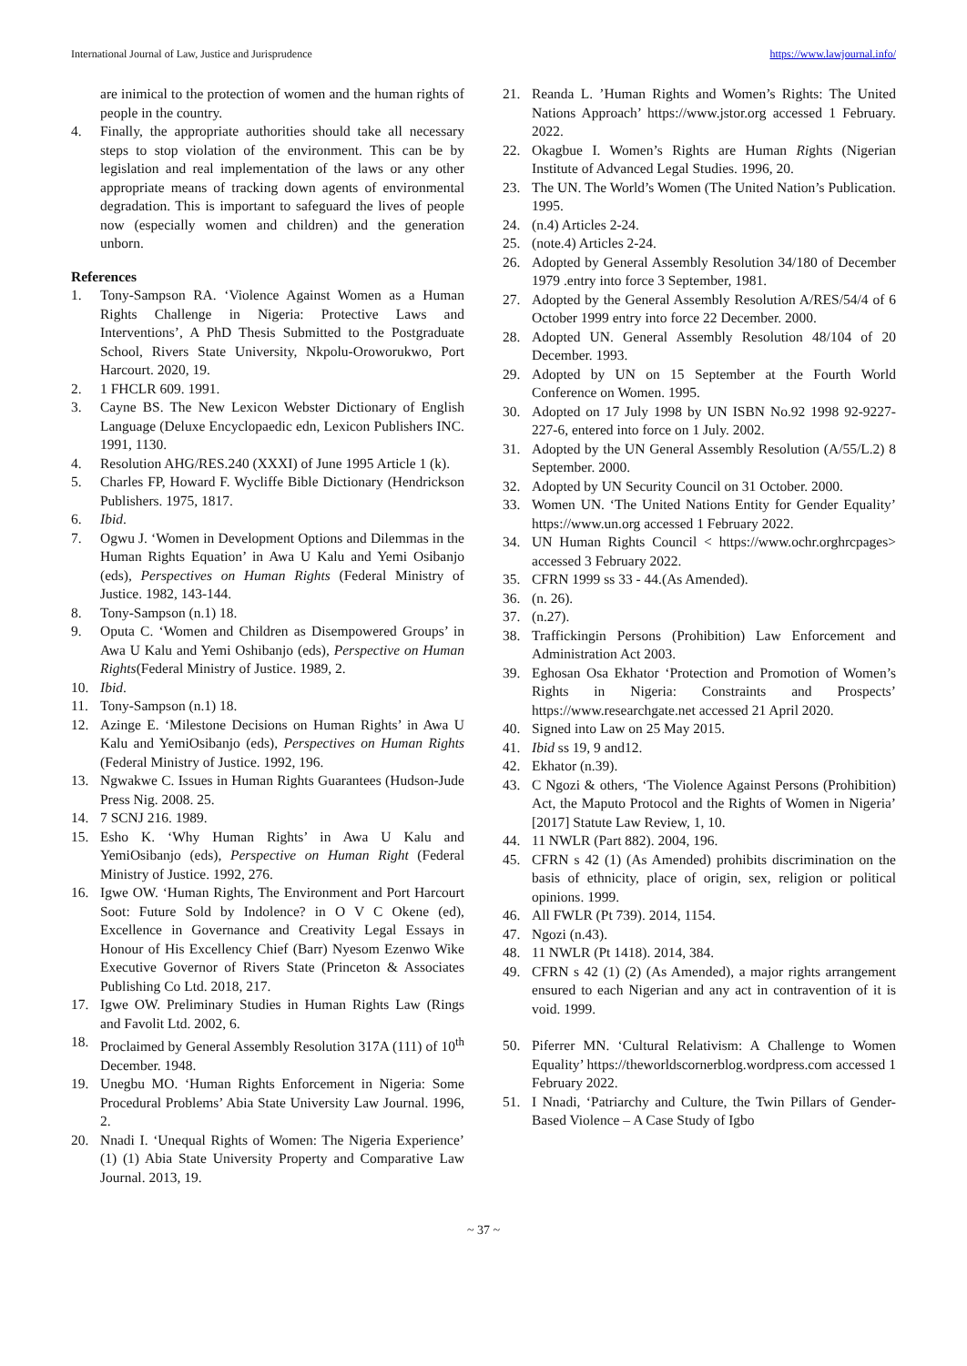International Journal of Law, Justice and Jurisprudence https://www.lawjournal.info/
are inimical to the protection of women and the human rights of people in the country.
4. Finally, the appropriate authorities should take all necessary steps to stop violation of the environment. This can be by legislation and real implementation of the laws or any other appropriate means of tracking down agents of environmental degradation. This is important to safeguard the lives of people now (especially women and children) and the generation unborn.
References
1. Tony-Sampson RA. ‘Violence Against Women as a Human Rights Challenge in Nigeria: Protective Laws and Interventions’, A PhD Thesis Submitted to the Postgraduate School, Rivers State University, Nkpolu-Oroworukwo, Port Harcourt. 2020, 19.
2. 1 FHCLR 609. 1991.
3. Cayne BS. The New Lexicon Webster Dictionary of English Language (Deluxe Encyclopaedic edn, Lexicon Publishers INC. 1991, 1130.
4. Resolution AHG/RES.240 (XXXI) of June 1995 Article 1 (k).
5. Charles FP, Howard F. Wycliffe Bible Dictionary (Hendrickson Publishers. 1975, 1817.
6. Ibid.
7. Ogwu J. ‘Women in Development Options and Dilemmas in the Human Rights Equation’ in Awa U Kalu and Yemi Osibanjo (eds), Perspectives on Human Rights (Federal Ministry of Justice. 1982, 143-144.
8. Tony-Sampson (n.1) 18.
9. Oputa C. ‘Women and Children as Disempowered Groups’ in Awa U Kalu and Yemi Oshibanjo (eds), Perspective on Human Rights(Federal Ministry of Justice. 1989, 2.
10. Ibid.
11. Tony-Sampson (n.1) 18.
12. Azinge E. ‘Milestone Decisions on Human Rights’ in Awa U Kalu and YemiOsibanjo (eds), Perspectives on Human Rights (Federal Ministry of Justice. 1992, 196.
13. Ngwakwe C. Issues in Human Rights Guarantees (Hudson-Jude Press Nig. 2008. 25.
14. 7 SCNJ 216. 1989.
15. Esho K. ‘Why Human Rights’ in Awa U Kalu and YemiOsibanjo (eds), Perspective on Human Right (Federal Ministry of Justice. 1992, 276.
16. Igwe OW. ‘Human Rights, The Environment and Port Harcourt Soot: Future Sold by Indolence? in O V C Okene (ed), Excellence in Governance and Creativity Legal Essays in Honour of His Excellency Chief (Barr) Nyesom Ezenwo Wike Executive Governor of Rivers State (Princeton & Associates Publishing Co Ltd. 2018, 217.
17. Igwe OW. Preliminary Studies in Human Rights Law (Rings and Favolit Ltd. 2002, 6.
18. Proclaimed by General Assembly Resolution 317A (111) of 10<sup>th</sup> December. 1948.
19. Unegbu MO. ‘Human Rights Enforcement in Nigeria: Some Procedural Problems’ Abia State University Law Journal. 1996, 2.
20. Nnadi I. ‘Unequal Rights of Women: The Nigeria Experience’ (1) (1) Abia State University Property and Comparative Law Journal. 2013, 19.
21. Reanda L. ’Human Rights and Women’s Rights: The United Nations Approach’ https://www.jstor.org accessed 1 February. 2022.
22. Okagbue I. Women’s Rights are Human Rights (Nigerian Institute of Advanced Legal Studies. 1996, 20.
23. The UN. The World’s Women (The United Nation’s Publication. 1995.
24. (n.4) Articles 2-24.
25. (note.4) Articles 2-24.
26. Adopted by General Assembly Resolution 34/180 of December 1979 .entry into force 3 September, 1981.
27. Adopted by the General Assembly Resolution A/RES/54/4 of 6 October 1999 entry into force 22 December. 2000.
28. Adopted UN. General Assembly Resolution 48/104 of 20 December. 1993.
29. Adopted by UN on 15 September at the Fourth World Conference on Women. 1995.
30. Adopted on 17 July 1998 by UN ISBN No.92 1998 92-9227-227-6, entered into force on 1 July. 2002.
31. Adopted by the UN General Assembly Resolution (A/55/L.2) 8 September. 2000.
32. Adopted by UN Security Council on 31 October. 2000.
33. Women UN. ‘The United Nations Entity for Gender Equality’ https://www.un.org accessed 1 February 2022.
34. UN Human Rights Council < https://www.ochr.orghrcpages> accessed 3 February 2022.
35. CFRN 1999 ss 33 - 44.(As Amended).
36. (n. 26).
37. (n.27).
38. Traffickingin Persons (Prohibition) Law Enforcement and Administration Act 2003.
39. Eghosan Osa Ekhator ‘Protection and Promotion of Women’s Rights in Nigeria: Constraints and Prospects’ https://www.researchgate.net accessed 21 April 2020.
40. Signed into Law on 25 May 2015.
41. Ibid ss 19, 9 and12.
42. Ekhator (n.39).
43. C Ngozi & others, ‘The Violence Against Persons (Prohibition) Act, the Maputo Protocol and the Rights of Women in Nigeria’ [2017] Statute Law Review, 1, 10.
44. 11 NWLR (Part 882). 2004, 196.
45. CFRN s 42 (1) (As Amended) prohibits discrimination on the basis of ethnicity, place of origin, sex, religion or political opinions. 1999.
46. All FWLR (Pt 739). 2014, 1154.
47. Ngozi (n.43).
48. 11 NWLR (Pt 1418). 2014, 384.
49. CFRN s 42 (1) (2) (As Amended), a major rights arrangement ensured to each Nigerian and any act in contravention of it is void. 1999.
50. Piferrer MN. ‘Cultural Relativism: A Challenge to Women Equality’ https://theworldscornerblog.wordpress.com accessed 1 February 2022.
51. I Nnadi, ‘Patriarchy and Culture, the Twin Pillars of Gender-Based Violence – A Case Study of Igbo
~ 37 ~